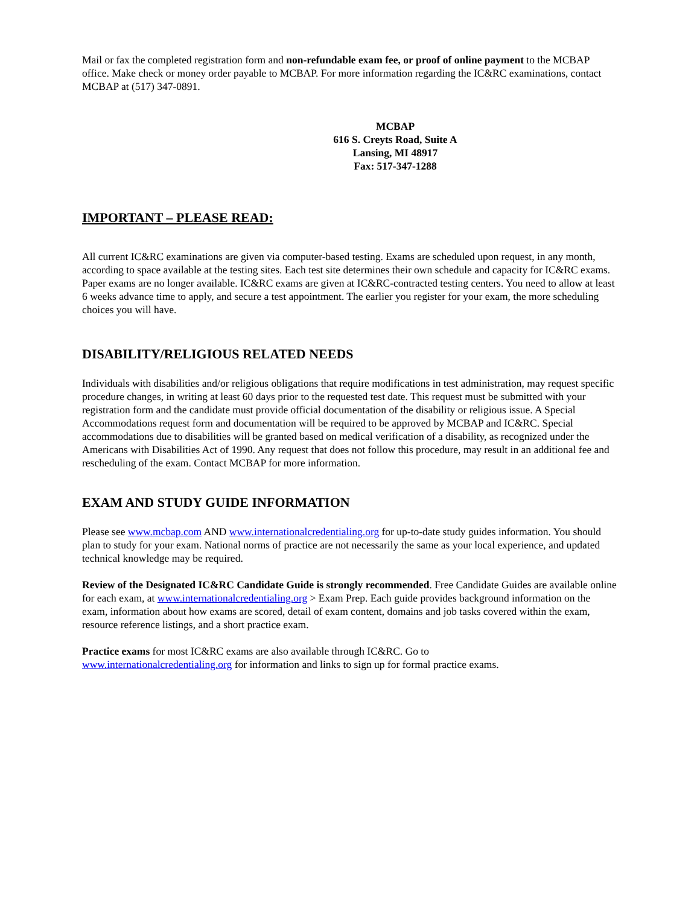Mail or fax the completed registration form and non-refundable exam fee, or proof of online payment to the MCBAP office. Make check or money order payable to MCBAP. For more information regarding the IC&RC examinations, contact MCBAP at (517) 347-0891.
MCBAP
616 S. Creyts Road, Suite A
Lansing, MI 48917
Fax: 517-347-1288
IMPORTANT – PLEASE READ:
All current IC&RC examinations are given via computer-based testing. Exams are scheduled upon request, in any month, according to space available at the testing sites. Each test site determines their own schedule and capacity for IC&RC exams. Paper exams are no longer available. IC&RC exams are given at IC&RC-contracted testing centers. You need to allow at least 6 weeks advance time to apply, and secure a test appointment. The earlier you register for your exam, the more scheduling choices you will have.
DISABILITY/RELIGIOUS RELATED NEEDS
Individuals with disabilities and/or religious obligations that require modifications in test administration, may request specific procedure changes, in writing at least 60 days prior to the requested test date. This request must be submitted with your registration form and the candidate must provide official documentation of the disability or religious issue. A Special Accommodations request form and documentation will be required to be approved by MCBAP and IC&RC. Special accommodations due to disabilities will be granted based on medical verification of a disability, as recognized under the Americans with Disabilities Act of 1990. Any request that does not follow this procedure, may result in an additional fee and rescheduling of the exam. Contact MCBAP for more information.
EXAM AND STUDY GUIDE INFORMATION
Please see www.mcbap.com AND www.internationalcredentialing.org for up-to-date study guides information. You should plan to study for your exam. National norms of practice are not necessarily the same as your local experience, and updated technical knowledge may be required.
Review of the Designated IC&RC Candidate Guide is strongly recommended. Free Candidate Guides are available online for each exam, at www.internationalcredentialing.org > Exam Prep. Each guide provides background information on the exam, information about how exams are scored, detail of exam content, domains and job tasks covered within the exam, resource reference listings, and a short practice exam.
Practice exams for most IC&RC exams are also available through IC&RC. Go to
www.internationalcredentialing.org for information and links to sign up for formal practice exams.